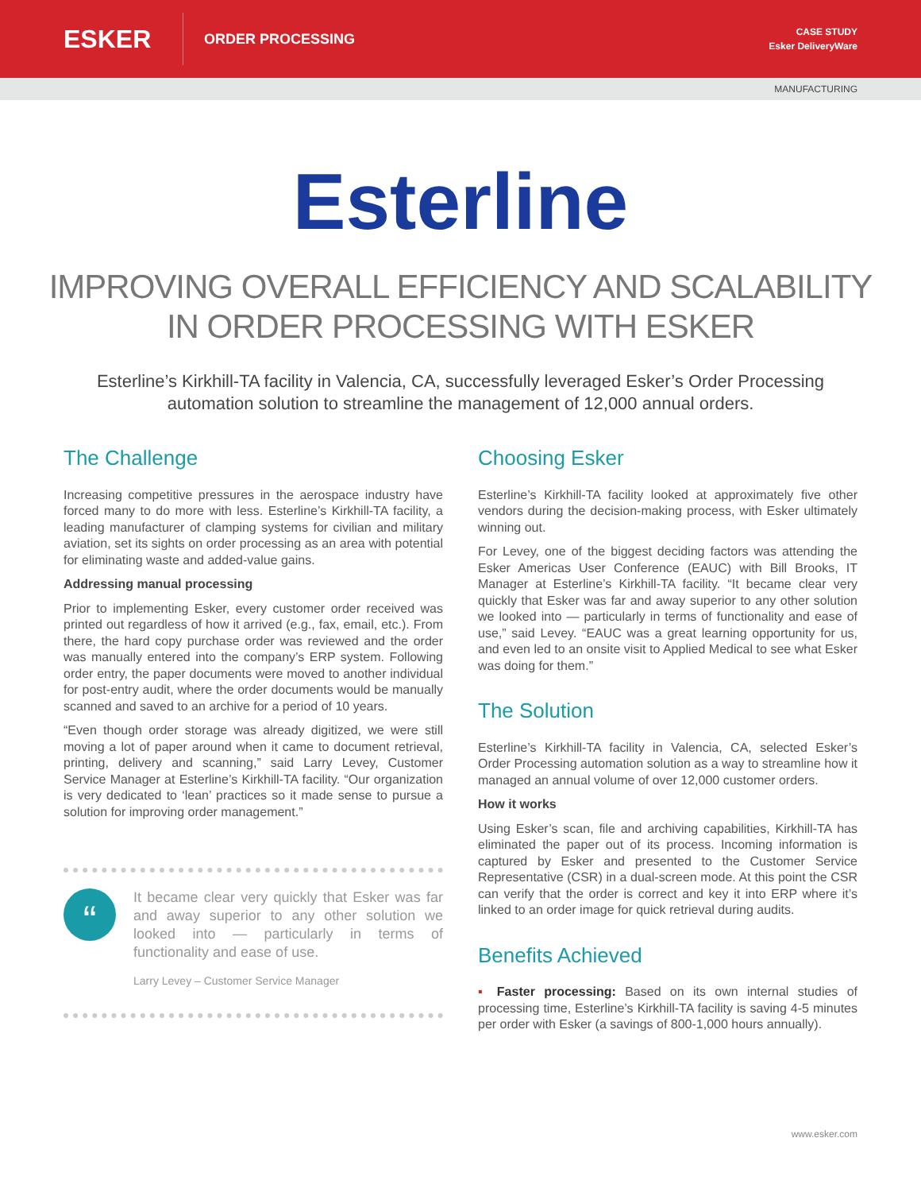ESKER
ORDER PROCESSING
CASE STUDY
Esker DeliveryWare
MANUFACTURING
Esterline
IMPROVING OVERALL EFFICIENCY AND SCALABILITY
IN ORDER PROCESSING WITH ESKER
Esterline’s Kirkhill-TA facility in Valencia, CA, successfully leveraged Esker’s Order Processing automation solution to streamline the management of 12,000 annual orders.
The Challenge
Increasing competitive pressures in the aerospace industry have forced many to do more with less. Esterline’s Kirkhill-TA facility, a leading manufacturer of clamping systems for civilian and military aviation, set its sights on order processing as an area with potential for eliminating waste and added-value gains.
Addressing manual processing
Prior to implementing Esker, every customer order received was printed out regardless of how it arrived (e.g., fax, email, etc.). From there, the hard copy purchase order was reviewed and the order was manually entered into the company’s ERP system. Following order entry, the paper documents were moved to another individual for post-entry audit, where the order documents would be manually scanned and saved to an archive for a period of 10 years.
“Even though order storage was already digitized, we were still moving a lot of paper around when it came to document retrieval, printing, delivery and scanning,” said Larry Levey, Customer Service Manager at Esterline’s Kirkhill-TA facility. “Our organization is very dedicated to ‘lean’ practices so it made sense to pursue a solution for improving order management.”
“
It became clear very quickly that Esker was far and away superior to any other solution we looked into — particularly in terms of functionality and ease of use.
Larry Levey – Customer Service Manager
Choosing Esker
Esterline’s Kirkhill-TA facility looked at approximately five other vendors during the decision-making process, with Esker ultimately winning out.
For Levey, one of the biggest deciding factors was attending the Esker Americas User Conference (EAUC) with Bill Brooks, IT Manager at Esterline’s Kirkhill-TA facility. “It became clear very quickly that Esker was far and away superior to any other solution we looked into — particularly in terms of functionality and ease of use,” said Levey. “EAUC was a great learning opportunity for us, and even led to an onsite visit to Applied Medical to see what Esker was doing for them.”
The Solution
Esterline’s Kirkhill-TA facility in Valencia, CA, selected Esker’s Order Processing automation solution as a way to streamline how it managed an annual volume of over 12,000 customer orders.
How it works
Using Esker’s scan, file and archiving capabilities, Kirkhill-TA has eliminated the paper out of its process. Incoming information is captured by Esker and presented to the Customer Service Representative (CSR) in a dual-screen mode. At this point the CSR can verify that the order is correct and key it into ERP where it’s linked to an order image for quick retrieval during audits.
Benefits Achieved
▪ Faster processing: Based on its own internal studies of processing time, Esterline’s Kirkhill-TA facility is saving 4-5 minutes per order with Esker (a savings of 800-1,000 hours annually).
www.esker.com